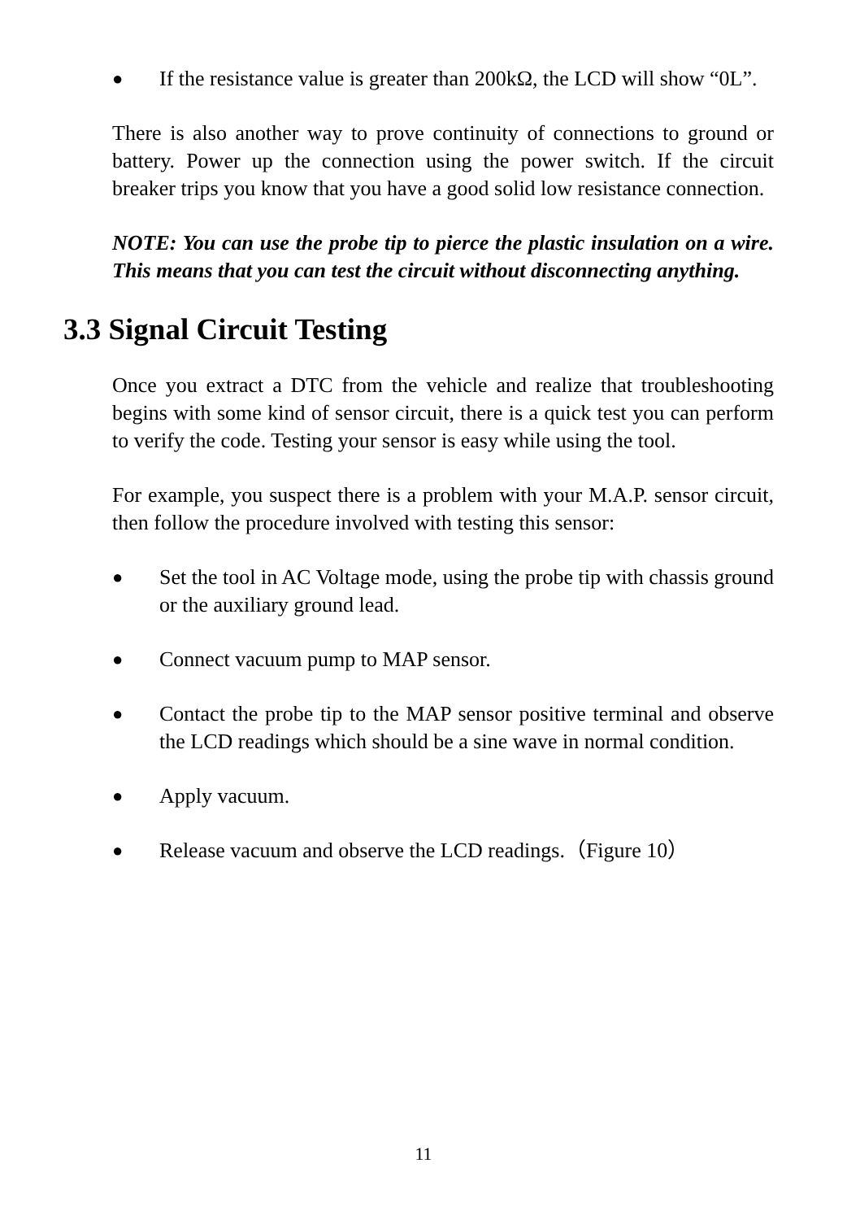● If the resistance value is greater than 200kΩ, the LCD will show “0L”.
There is also another way to prove continuity of connections to ground or battery. Power up the connection using the power switch. If the circuit breaker trips you know that you have a good solid low resistance connection.
NOTE: You can use the probe tip to pierce the plastic insulation on a wire. This means that you can test the circuit without disconnecting anything.
3.3 Signal Circuit Testing
Once you extract a DTC from the vehicle and realize that troubleshooting begins with some kind of sensor circuit, there is a quick test you can perform to verify the code. Testing your sensor is easy while using the tool.
For example, you suspect there is a problem with your M.A.P. sensor circuit, then follow the procedure involved with testing this sensor:
● Set the tool in AC Voltage mode, using the probe tip with chassis ground or the auxiliary ground lead.
● Connect vacuum pump to MAP sensor.
● Contact the probe tip to the MAP sensor positive terminal and observe the LCD readings which should be a sine wave in normal condition.
● Apply vacuum.
● Release vacuum and observe the LCD readings.（Figure 10）
11